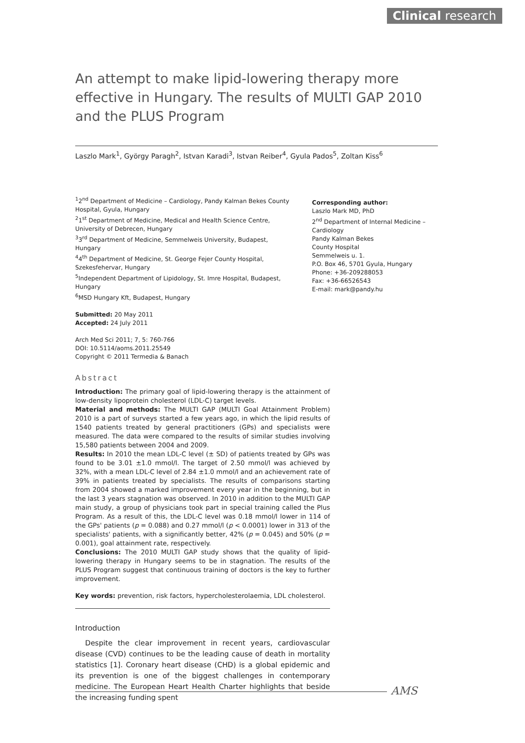Clinical research
An attempt to make lipid-lowering therapy more effective in Hungary. The results of MULTI GAP 2010 and the PLUS Program
Laszlo Mark<sup>1</sup>, György Paragh<sup>2</sup>, Istvan Karadi<sup>3</sup>, Istvan Reiber<sup>4</sup>, Gyula Pados<sup>5</sup>, Zoltan Kiss<sup>6</sup>
<sup>1</sup> 2<sup>nd</sup> Department of Medicine – Cardiology, Pandy Kalman Bekes County Hospital, Gyula, Hungary
<sup>2</sup> 1<sup>st</sup> Department of Medicine, Medical and Health Science Centre, University of Debrecen, Hungary
<sup>3</sup> 3<sup>rd</sup> Department of Medicine, Semmelweis University, Budapest, Hungary
<sup>4</sup> 4<sup>th</sup> Department of Medicine, St. George Fejer County Hospital, Szekesfehervar, Hungary
<sup>5</sup> Independent Department of Lipidology, St. Imre Hospital, Budapest, Hungary
<sup>6</sup> MSD Hungary Kft, Budapest, Hungary
Submitted: 20 May 2011
Accepted: 24 July 2011
Arch Med Sci 2011; 7, 5: 760-766
DOI: 10.5114/aoms.2011.25549
Copyright © 2011 Termedia & Banach
Corresponding author:
Laszlo Mark MD, PhD
2<sup>nd</sup> Department of Internal Medicine – Cardiology
Pandy Kalman Bekes
County Hospital
Semmelweis u. 1.
P.O. Box 46, 5701 Gyula, Hungary
Phone: +36-209288053
Fax: +36-66526543
E-mail: mark@pandy.hu
Abstract
Introduction: The primary goal of lipid-lowering therapy is the attainment of low-density lipoprotein cholesterol (LDL-C) target levels.
Material and methods: The MULTI GAP (MULTI Goal Attainment Problem) 2010 is a part of surveys started a few years ago, in which the lipid results of 1540 patients treated by general practitioners (GPs) and specialists were measured. The data were compared to the results of similar studies involving 15,580 patients between 2004 and 2009.
Results: In 2010 the mean LDL-C level (± SD) of patients treated by GPs was found to be 3.01 ±1.0 mmol/l. The target of 2.50 mmol/l was achieved by 32%, with a mean LDL-C level of 2.84 ±1.0 mmol/l and an achievement rate of 39% in patients treated by specialists. The results of comparisons starting from 2004 showed a marked improvement every year in the beginning, but in the last 3 years stagnation was observed. In 2010 in addition to the MULTI GAP main study, a group of physicians took part in special training called the Plus Program. As a result of this, the LDL-C level was 0.18 mmol/l lower in 114 of the GPs' patients (p = 0.088) and 0.27 mmol/l (p < 0.0001) lower in 313 of the specialists' patients, with a significantly better, 42% (p = 0.045) and 50% (p = 0.001), goal attainment rate, respectively.
Conclusions: The 2010 MULTI GAP study shows that the quality of lipid-lowering therapy in Hungary seems to be in stagnation. The results of the PLUS Program suggest that continuous training of doctors is the key to further improvement.
Key words: prevention, risk factors, hypercholesterolaemia, LDL cholesterol.
Introduction
Despite the clear improvement in recent years, cardiovascular disease (CVD) continues to be the leading cause of death in mortality statistics [1]. Coronary heart disease (CHD) is a global epidemic and its prevention is one of the biggest challenges in contemporary medicine. The European Heart Health Charter highlights that beside the increasing funding spent
AMS